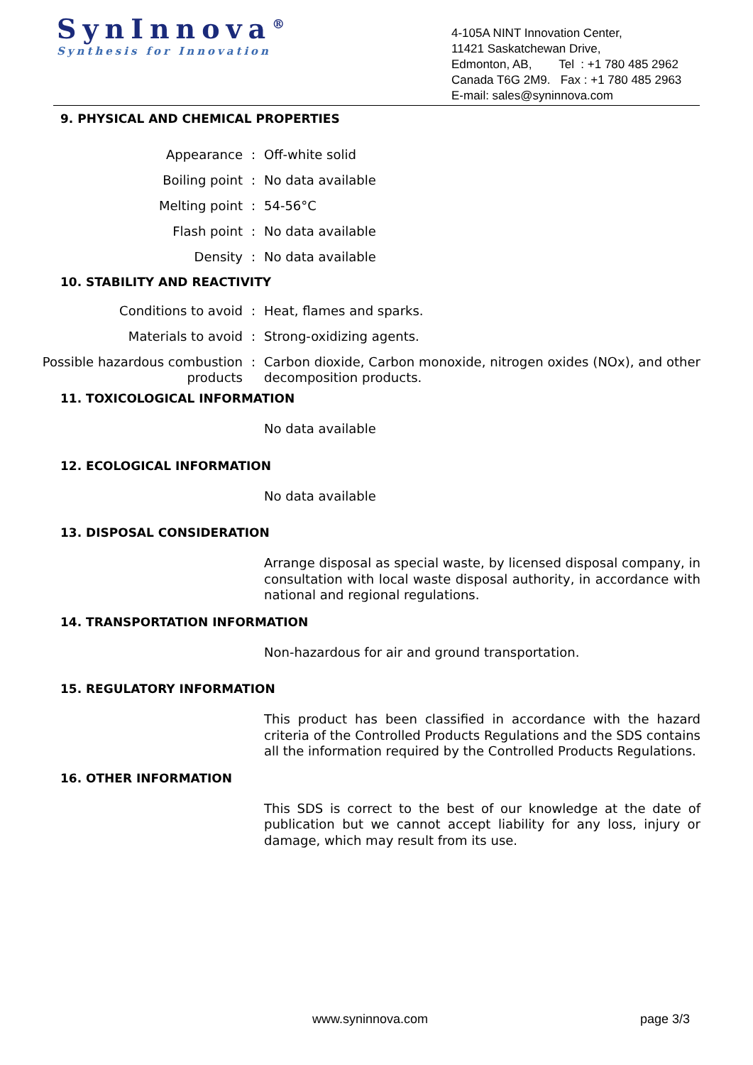SynInnova<sup>®</sup>
Synthesis for Innovation
4-105A NINT Innovation Center,
11421 Saskatchewan Drive,
Edmonton, AB, Tel : +1 780 485 2962
Canada T6G 2M9. Fax : +1 780 485 2963
E-mail: sales@syninnova.com
9. PHYSICAL AND CHEMICAL PROPERTIES
Appearance : Off-white solid
Boiling point : No data available
Melting point : 54-56°C
Flash point : No data available
Density : No data available
10. STABILITY AND REACTIVITY
Conditions to avoid : Heat, flames and sparks.
Materials to avoid : Strong-oxidizing agents.
Possible hazardous combustion products
: Carbon dioxide, Carbon monoxide, nitrogen oxides (NOx), and other decomposition products.
11. TOXICOLOGICAL INFORMATION
No data available
12. ECOLOGICAL INFORMATION
No data available
13. DISPOSAL CONSIDERATION
Arrange disposal as special waste, by licensed disposal company, in consultation with local waste disposal authority, in accordance with national and regional regulations.
14. TRANSPORTATION INFORMATION
Non-hazardous for air and ground transportation.
15. REGULATORY INFORMATION
This product has been classified in accordance with the hazard criteria of the Controlled Products Regulations and the SDS contains all the information required by the Controlled Products Regulations.
16. OTHER INFORMATION
This SDS is correct to the best of our knowledge at the date of publication but we cannot accept liability for any loss, injury or damage, which may result from its use.
www.syninnova.com page 3/3